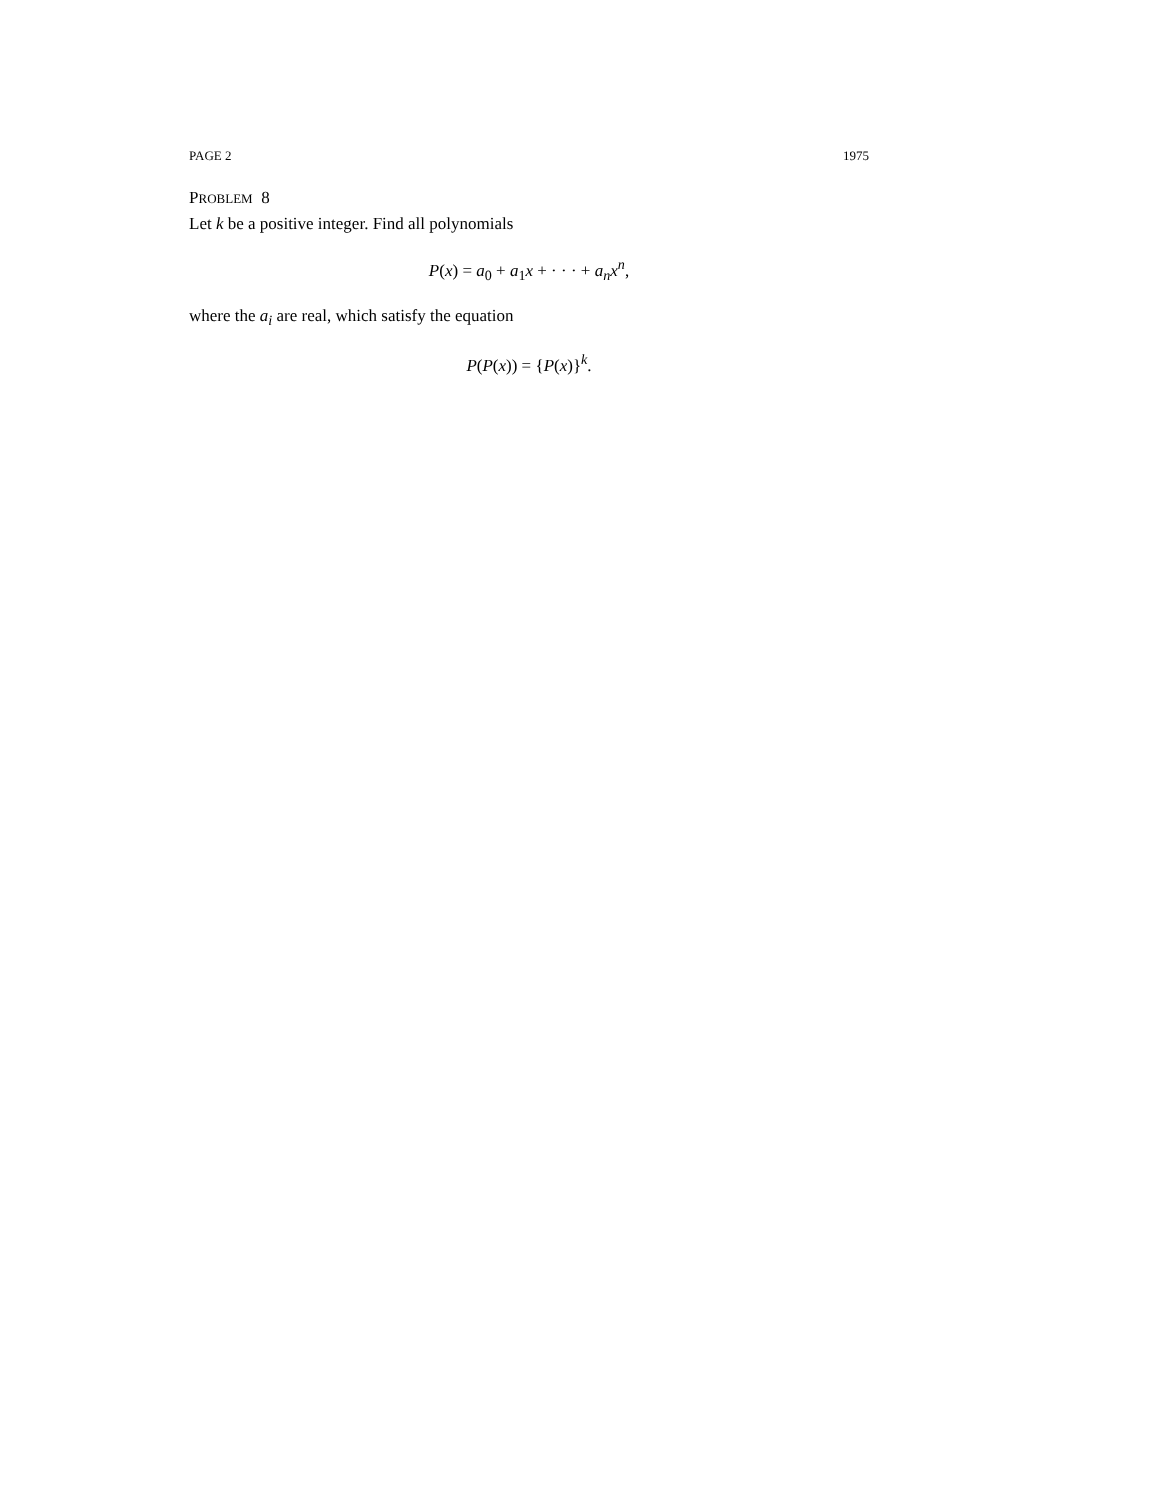PAGE 2 1975
PROBLEM 8
Let k be a positive integer. Find all polynomials
P(x) = a<sub>0</sub> + a<sub>1</sub>x + · · · + a<sub>n</sub>x<sup>n</sup>,
where the a<sub>i</sub> are real, which satisfy the equation
P(P(x)) = {P(x)}<sup>k</sup>.